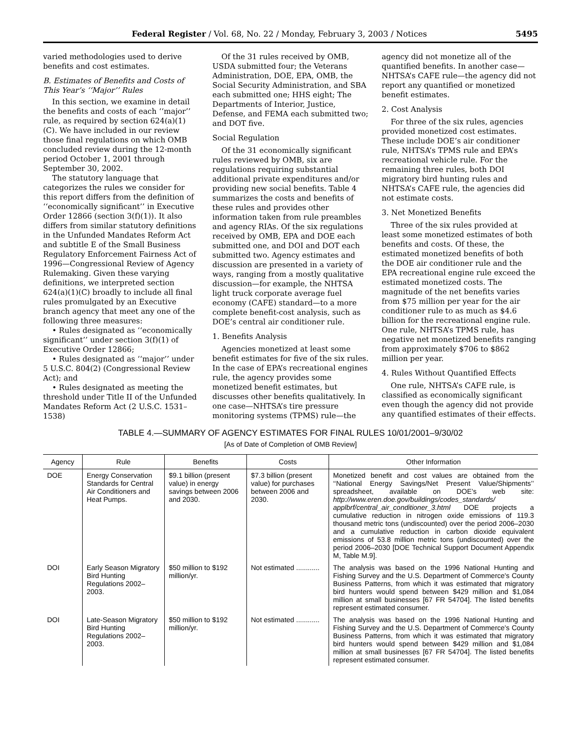Federal Register / Vol. 68, No. 22 / Monday, February 3, 2003 / Notices 5495
varied methodologies used to derive benefits and cost estimates.
B. Estimates of Benefits and Costs of This Year’s ‘‘Major’’ Rules
In this section, we examine in detail the benefits and costs of each ‘‘major’’ rule, as required by section 624(a)(1)(C). We have included in our review those final regulations on which OMB concluded review during the 12-month period October 1, 2001 through September 30, 2002.
The statutory language that categorizes the rules we consider for this report differs from the definition of ‘‘economically significant’’ in Executive Order 12866 (section 3(f)(1)). It also differs from similar statutory definitions in the Unfunded Mandates Reform Act and subtitle E of the Small Business Regulatory Enforcement Fairness Act of 1996—Congressional Review of Agency Rulemaking. Given these varying definitions, we interpreted section 624(a)(1)(C) broadly to include all final rules promulgated by an Executive branch agency that meet any one of the following three measures:
• Rules designated as ‘‘economically significant’’ under section 3(f)(1) of Executive Order 12866;
• Rules designated as ‘‘major’’ under 5 U.S.C. 804(2) (Congressional Review Act); and
• Rules designated as meeting the threshold under Title II of the Unfunded Mandates Reform Act (2 U.S.C. 1531–1538)
Of the 31 rules received by OMB, USDA submitted four; the Veterans Administration, DOE, EPA, OMB, the Social Security Administration, and SBA each submitted one; HHS eight; The Departments of Interior, Justice, Defense, and FEMA each submitted two; and DOT five.
Social Regulation
Of the 31 economically significant rules reviewed by OMB, six are regulations requiring substantial additional private expenditures and/or providing new social benefits. Table 4 summarizes the costs and benefits of these rules and provides other information taken from rule preambles and agency RIAs. Of the six regulations received by OMB, EPA and DOE each submitted one, and DOI and DOT each submitted two. Agency estimates and discussion are presented in a variety of ways, ranging from a mostly qualitative discussion—for example, the NHTSA light truck corporate average fuel economy (CAFE) standard—to a more complete benefit-cost analysis, such as DOE’s central air conditioner rule.
1. Benefits Analysis
Agencies monetized at least some benefit estimates for five of the six rules. In the case of EPA’s recreational engines rule, the agency provides some monetized benefit estimates, but discusses other benefits qualitatively. In one case—NHTSA’s tire pressure monitoring systems (TPMS) rule—the
agency did not monetize all of the quantified benefits. In another case—NHTSA’s CAFE rule—the agency did not report any quantified or monetized benefit estimates.
2. Cost Analysis
For three of the six rules, agencies provided monetized cost estimates. These include DOE’s air conditioner rule, NHTSA’s TPMS rule and EPA’s recreational vehicle rule. For the remaining three rules, both DOI migratory bird hunting rules and NHTSA’s CAFE rule, the agencies did not estimate costs.
3. Net Monetized Benefits
Three of the six rules provided at least some monetized estimates of both benefits and costs. Of these, the estimated monetized benefits of both the DOE air conditioner rule and the EPA recreational engine rule exceed the estimated monetized costs. The magnitude of the net benefits varies from $75 million per year for the air conditioner rule to as much as $4.6 billion for the recreational engine rule. One rule, NHTSA’s TPMS rule, has negative net monetized benefits ranging from approximately $706 to $862 million per year.
4. Rules Without Quantified Effects
One rule, NHTSA’s CAFE rule, is classified as economically significant even though the agency did not provide any quantified estimates of their effects.
TABLE 4.—SUMMARY OF AGENCY ESTIMATES FOR FINAL RULES 10/01/2001–9/30/02
[As of Date of Completion of OMB Review]
| Agency | Rule | Benefits | Costs | Other Information |
| --- | --- | --- | --- | --- |
| DOE | Energy Conservation Standards for Central Air Conditioners and Heat Pumps. | $9.1 billion (present value) in energy savings between 2006 and 2030. | $7.3 billion (present value) for purchases between 2006 and 2030. | Monetized benefit and cost values are obtained from the ‘‘National Energy Savings/Net Present Value/Shipments’’ spreadsheet, available on DOE’s web site: http://www.eren.doe.gov/buildings/codes_standards/ applbrf/central_air_conditioner_3.html DOE projects a cumulative reduction in nitrogen oxide emissions of 119.3 thousand metric tons (undiscounted) over the period 2006–2030 and a cumulative reduction in carbon dioxide equivalent emissions of 53.8 million metric tons (undiscounted) over the period 2006–2030 [DOE Technical Support Document Appendix M, Table M.9]. |
| DOI | Early Season Migratory Bird Hunting Regulations 2002–2003. | $50 million to $192 million/yr. | Not estimated ............ | The analysis was based on the 1996 National Hunting and Fishing Survey and the U.S. Department of Commerce's County Business Patterns, from which it was estimated that migratory bird hunters would spend between $429 million and $1,084 million at small businesses [67 FR 54704]. The listed benefits represent estimated consumer. |
| DOI | Late-Season Migratory Bird Hunting Regulations 2002–2003. | $50 million to $192 million/yr. | Not estimated ............ | The analysis was based on the 1996 National Hunting and Fishing Survey and the U.S. Department of Commerce's County Business Patterns, from which it was estimated that migratory bird hunters would spend between $429 million and $1,084 million at small businesses [67 FR 54704]. The listed benefits represent estimated consumer. |